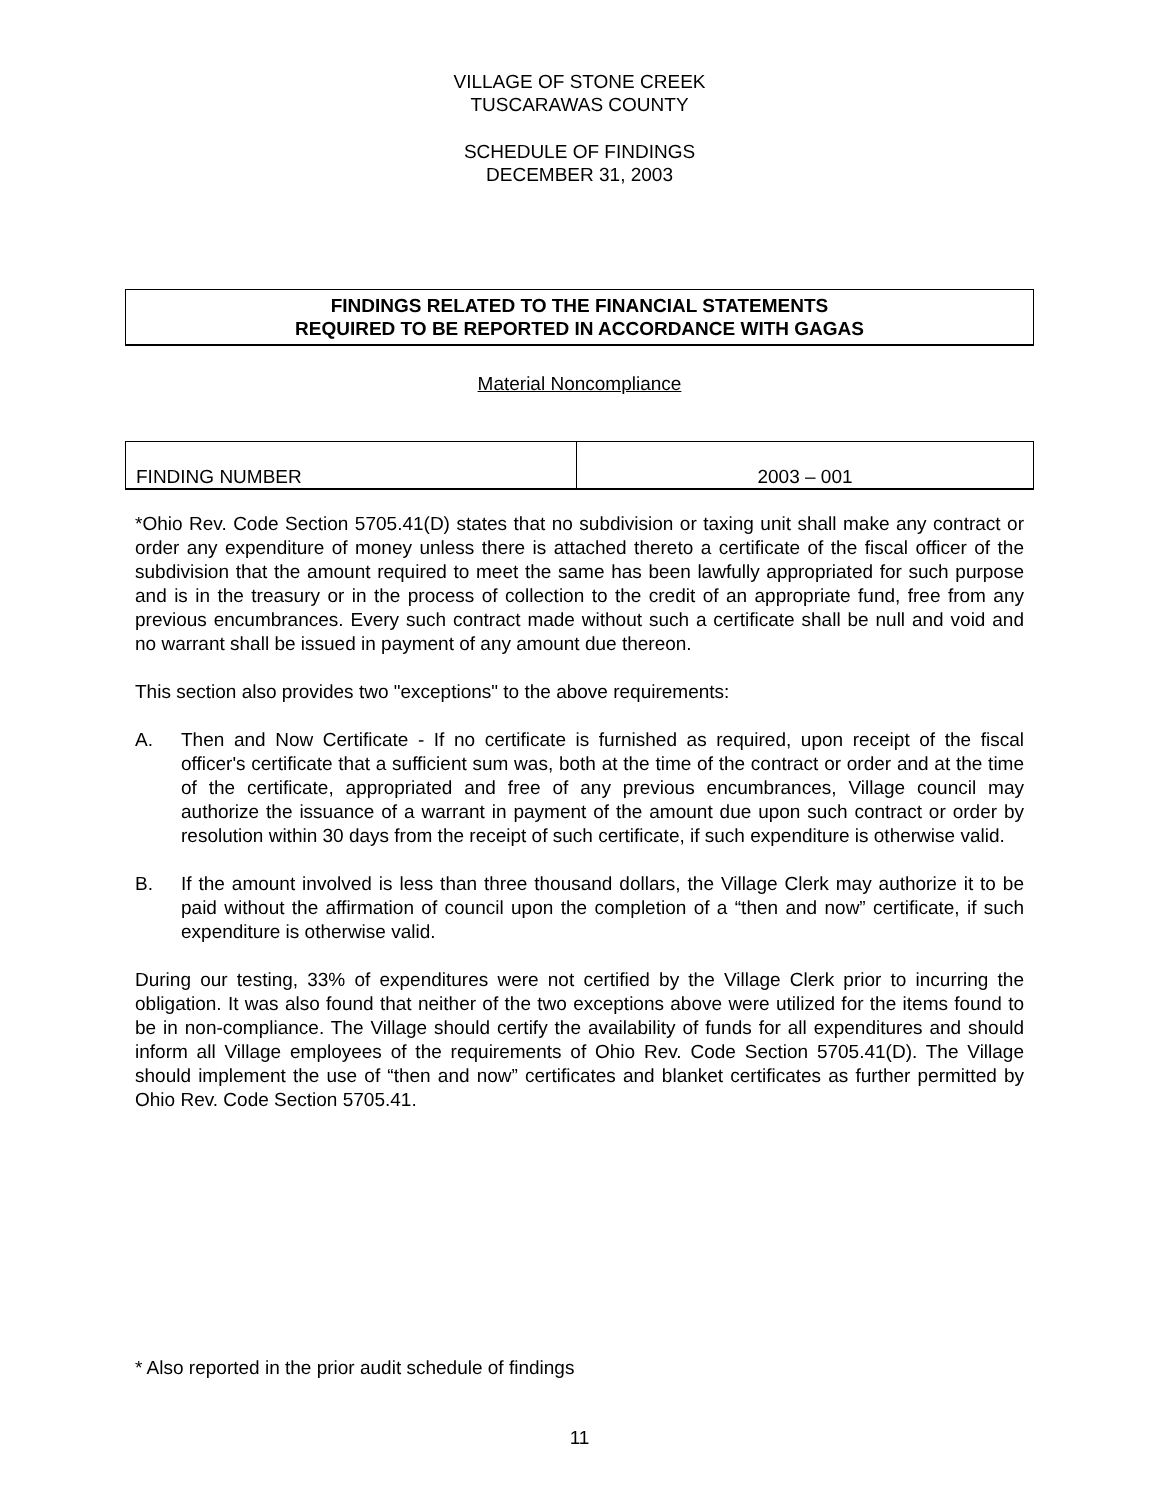VILLAGE OF STONE CREEK
TUSCARAWAS COUNTY
SCHEDULE OF FINDINGS
DECEMBER 31, 2003
FINDINGS RELATED TO THE FINANCIAL STATEMENTS
REQUIRED TO BE REPORTED IN ACCORDANCE WITH GAGAS
Material Noncompliance
| FINDING NUMBER | 2003 – 001 |
*Ohio Rev. Code Section 5705.41(D) states that no subdivision or taxing unit shall make any contract or order any expenditure of money unless there is attached thereto a certificate of the fiscal officer of the subdivision that the amount required to meet the same has been lawfully appropriated for such purpose and is in the treasury or in the process of collection to the credit of an appropriate fund, free from any previous encumbrances. Every such contract made without such a certificate shall be null and void and no warrant shall be issued in payment of any amount due thereon.
This section also provides two "exceptions" to the above requirements:
A. Then and Now Certificate - If no certificate is furnished as required, upon receipt of the fiscal officer's certificate that a sufficient sum was, both at the time of the contract or order and at the time of the certificate, appropriated and free of any previous encumbrances, Village council may authorize the issuance of a warrant in payment of the amount due upon such contract or order by resolution within 30 days from the receipt of such certificate, if such expenditure is otherwise valid.
B. If the amount involved is less than three thousand dollars, the Village Clerk may authorize it to be paid without the affirmation of council upon the completion of a “then and now” certificate, if such expenditure is otherwise valid.
During our testing, 33% of expenditures were not certified by the Village Clerk prior to incurring the obligation. It was also found that neither of the two exceptions above were utilized for the items found to be in non-compliance. The Village should certify the availability of funds for all expenditures and should inform all Village employees of the requirements of Ohio Rev. Code Section 5705.41(D). The Village should implement the use of “then and now” certificates and blanket certificates as further permitted by Ohio Rev. Code Section 5705.41.
* Also reported in the prior audit schedule of findings
11